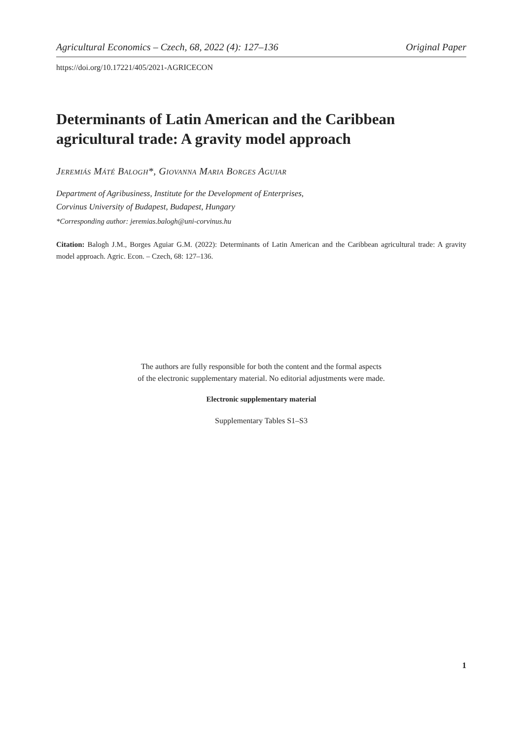Agricultural Economics – Czech, 68, 2022 (4): 127–136 Original Paper
https://doi.org/10.17221/405/2021-AGRICECON
Determinants of Latin American and the Caribbean agricultural trade: A gravity model approach
Jeremiás Máté Balogh*, Giovanna Maria Borges Aguiar
Department of Agribusiness, Institute for the Development of Enterprises,
Corvinus University of Budapest, Budapest, Hungary
*Corresponding author: jeremias.balogh@uni-corvinus.hu
Citation: Balogh J.M., Borges Aguiar G.M. (2022): Determinants of Latin American and the Caribbean agricultural trade: A gravity model approach. Agric. Econ. – Czech, 68: 127–136.
The authors are fully responsible for both the content and the formal aspects
of the electronic supplementary material. No editorial adjustments were made.
Electronic supplementary material
Supplementary Tables S1–S3
1